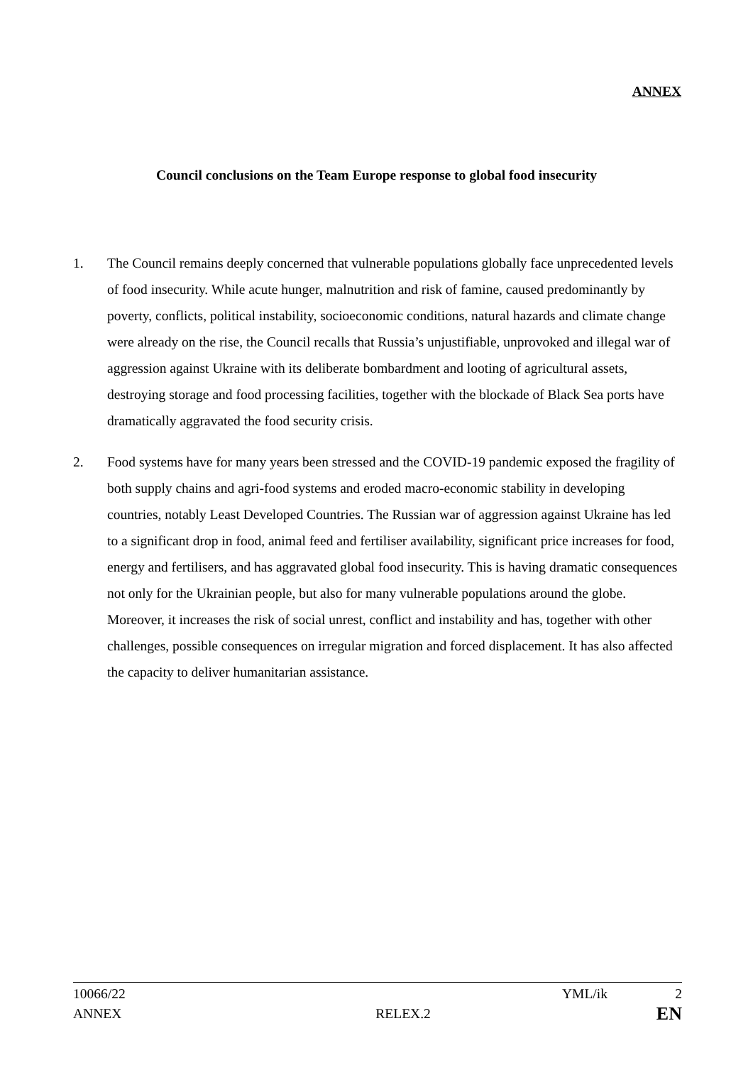ANNEX
Council conclusions on the Team Europe response to global food insecurity
1. The Council remains deeply concerned that vulnerable populations globally face unprecedented levels of food insecurity. While acute hunger, malnutrition and risk of famine, caused predominantly by poverty, conflicts, political instability, socioeconomic conditions, natural hazards and climate change were already on the rise, the Council recalls that Russia’s unjustifiable, unprovoked and illegal war of aggression against Ukraine with its deliberate bombardment and looting of agricultural assets, destroying storage and food processing facilities, together with the blockade of Black Sea ports have dramatically aggravated the food security crisis.
2. Food systems have for many years been stressed and the COVID-19 pandemic exposed the fragility of both supply chains and agri-food systems and eroded macro-economic stability in developing countries, notably Least Developed Countries. The Russian war of aggression against Ukraine has led to a significant drop in food, animal feed and fertiliser availability, significant price increases for food, energy and fertilisers, and has aggravated global food insecurity. This is having dramatic consequences not only for the Ukrainian people, but also for many vulnerable populations around the globe. Moreover, it increases the risk of social unrest, conflict and instability and has, together with other challenges, possible consequences on irregular migration and forced displacement. It has also affected the capacity to deliver humanitarian assistance.
10066/22 YML/ik 2
ANNEX RELEX.2 EN